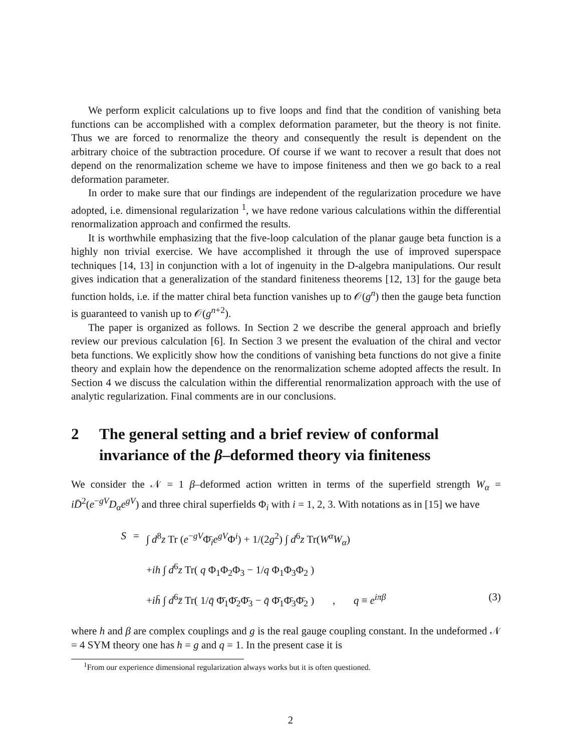We perform explicit calculations up to five loops and find that the condition of vanishing beta functions can be accomplished with a complex deformation parameter, but the theory is not finite. Thus we are forced to renormalize the theory and consequently the result is dependent on the arbitrary choice of the subtraction procedure. Of course if we want to recover a result that does not depend on the renormalization scheme we have to impose finiteness and then we go back to a real deformation parameter.
In order to make sure that our findings are independent of the regularization procedure we have adopted, i.e. dimensional regularization <sup>1</sup>, we have redone various calculations within the differential renormalization approach and confirmed the results.
It is worthwhile emphasizing that the five-loop calculation of the planar gauge beta function is a highly non trivial exercise. We have accomplished it through the use of improved superspace techniques [14, 13] in conjunction with a lot of ingenuity in the D-algebra manipulations. Our result gives indication that a generalization of the standard finiteness theorems [12, 13] for the gauge beta function holds, i.e. if the matter chiral beta function vanishes up to 𝒪(g<sup>n</sup>) then the gauge beta function is guaranteed to vanish up to 𝒪(g<sup>n+2</sup>).
The paper is organized as follows. In Section 2 we describe the general approach and briefly review our previous calculation [6]. In Section 3 we present the evaluation of the chiral and vector beta functions. We explicitly show how the conditions of vanishing beta functions do not give a finite theory and explain how the dependence on the renormalization scheme adopted affects the result. In Section 4 we discuss the calculation within the differential renormalization approach with the use of analytic regularization. Final comments are in our conclusions.
2 The general setting and a brief review of conformal invariance of the β–deformed theory via finiteness
We consider the 𝒩 = 1 β–deformed action written in terms of the superfield strength W<sub>α</sub> = iD̄<sup>2</sup>(e<sup>−gV</sup>D<sub>α</sub>e<sup>gV</sup>) and three chiral superfields Φ<sub>i</sub> with i = 1, 2, 3. With notations as in [15] we have
S
=
∫ d<sup>8</sup>z Tr (e<sup>−gV</sup>Φ̄<sub>i</sub>e<sup>gV</sup>Φ<sup>i</sup>) + 1/(2g<sup>2</sup>) ∫ d<sup>6</sup>z Tr(W<sup>α</sup>W<sub>α</sub>)
+ih ∫ d<sup>6</sup>z Tr( q Φ<sub>1</sub>Φ<sub>2</sub>Φ<sub>3</sub> − 1/q Φ<sub>1</sub>Φ<sub>3</sub>Φ<sub>2</sub> )
+ih̄ ∫ d<sup>6</sup>z̄ Tr( 1/q̄ Φ̄<sub>1</sub>Φ̄<sub>2</sub>Φ̄<sub>3</sub> − q̄ Φ̄<sub>1</sub>Φ̄<sub>3</sub>Φ̄<sub>2</sub> ) , q ≡ e<sup>iπβ</sup>
(3)
where h and β are complex couplings and g is the real gauge coupling constant. In the undeformed 𝒩 = 4 SYM theory one has h = g and q = 1. In the present case it is
<sup>1</sup> From our experience dimensional regularization always works but it is often questioned.
2